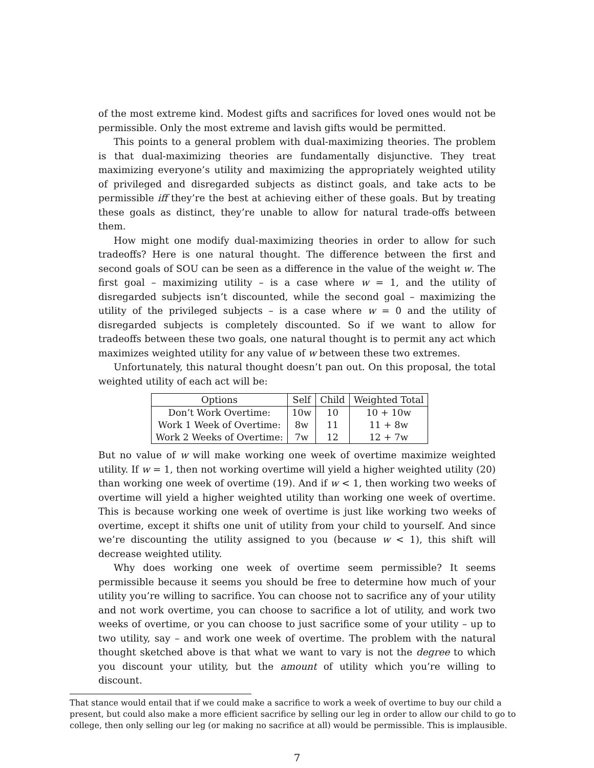of the most extreme kind. Modest gifts and sacrifices for loved ones would not be permissible. Only the most extreme and lavish gifts would be permitted.
This points to a general problem with dual-maximizing theories. The problem is that dual-maximizing theories are fundamentally disjunctive. They treat maximizing everyone’s utility and maximizing the appropriately weighted utility of privileged and disregarded subjects as distinct goals, and take acts to be permissible iff they’re the best at achieving either of these goals. But by treating these goals as distinct, they’re unable to allow for natural trade-offs between them.
How might one modify dual-maximizing theories in order to allow for such tradeoffs? Here is one natural thought. The difference between the first and second goals of SOU can be seen as a difference in the value of the weight w. The first goal – maximizing utility – is a case where w = 1, and the utility of disregarded subjects isn’t discounted, while the second goal – maximizing the utility of the privileged subjects – is a case where w = 0 and the utility of disregarded subjects is completely discounted. So if we want to allow for tradeoffs between these two goals, one natural thought is to permit any act which maximizes weighted utility for any value of w between these two extremes.
Unfortunately, this natural thought doesn’t pan out. On this proposal, the total weighted utility of each act will be:
| Options | Self | Child | Weighted Total |
| --- | --- | --- | --- |
| Don’t Work Overtime: | 10w | 10 | 10 + 10w |
| Work 1 Week of Overtime: | 8w | 11 | 11 + 8w |
| Work 2 Weeks of Overtime: | 7w | 12 | 12 + 7w |
But no value of w will make working one week of overtime maximize weighted utility. If w = 1, then not working overtime will yield a higher weighted utility (20) than working one week of overtime (19). And if w < 1, then working two weeks of overtime will yield a higher weighted utility than working one week of overtime. This is because working one week of overtime is just like working two weeks of overtime, except it shifts one unit of utility from your child to yourself. And since we’re discounting the utility assigned to you (because w < 1), this shift will decrease weighted utility.
Why does working one week of overtime seem permissible? It seems permissible because it seems you should be free to determine how much of your utility you’re willing to sacrifice. You can choose not to sacrifice any of your utility and not work overtime, you can choose to sacrifice a lot of utility, and work two weeks of overtime, or you can choose to just sacrifice some of your utility – up to two utility, say – and work one week of overtime. The problem with the natural thought sketched above is that what we want to vary is not the degree to which you discount your utility, but the amount of utility which you’re willing to discount.
That stance would entail that if we could make a sacrifice to work a week of overtime to buy our child a present, but could also make a more efficient sacrifice by selling our leg in order to allow our child to go to college, then only selling our leg (or making no sacrifice at all) would be permissible. This is implausible.
7